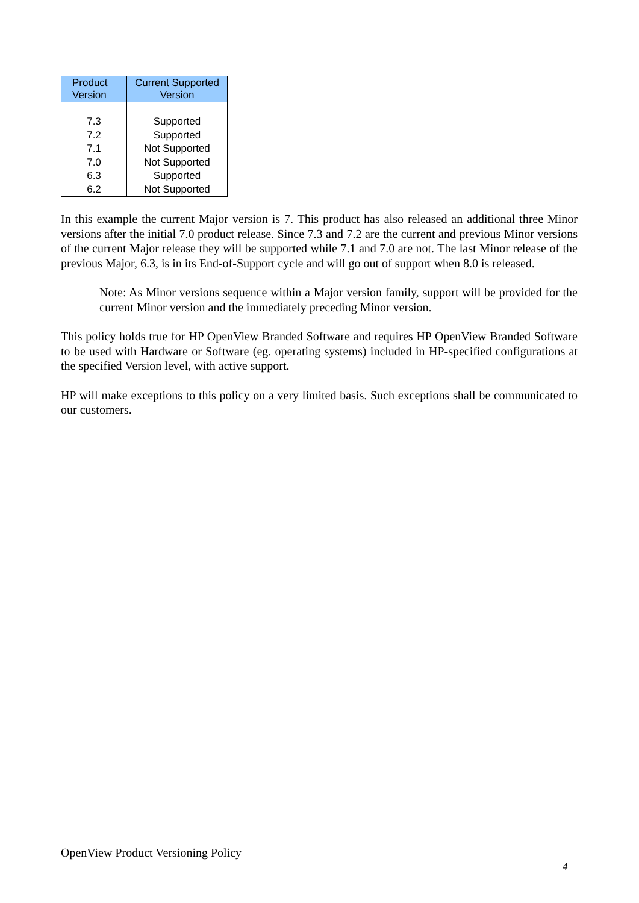| Product Version | Current Supported Version |
| --- | --- |
| 7.3 | Supported |
| 7.2 | Supported |
| 7.1 | Not Supported |
| 7.0 | Not Supported |
| 6.3 | Supported |
| 6.2 | Not Supported |
In this example the current Major version is 7. This product has also released an additional three Minor versions after the initial 7.0 product release. Since 7.3 and 7.2 are the current and previous Minor versions of the current Major release they will be supported while 7.1 and 7.0 are not. The last Minor release of the previous Major, 6.3, is in its End-of-Support cycle and will go out of support when 8.0 is released.
Note: As Minor versions sequence within a Major version family, support will be provided for the current Minor version and the immediately preceding Minor version.
This policy holds true for HP OpenView Branded Software and requires HP OpenView Branded Software to be used with Hardware or Software (eg. operating systems) included in HP-specified configurations at the specified Version level, with active support.
HP will make exceptions to this policy on a very limited basis. Such exceptions shall be communicated to our customers.
OpenView Product Versioning Policy
4